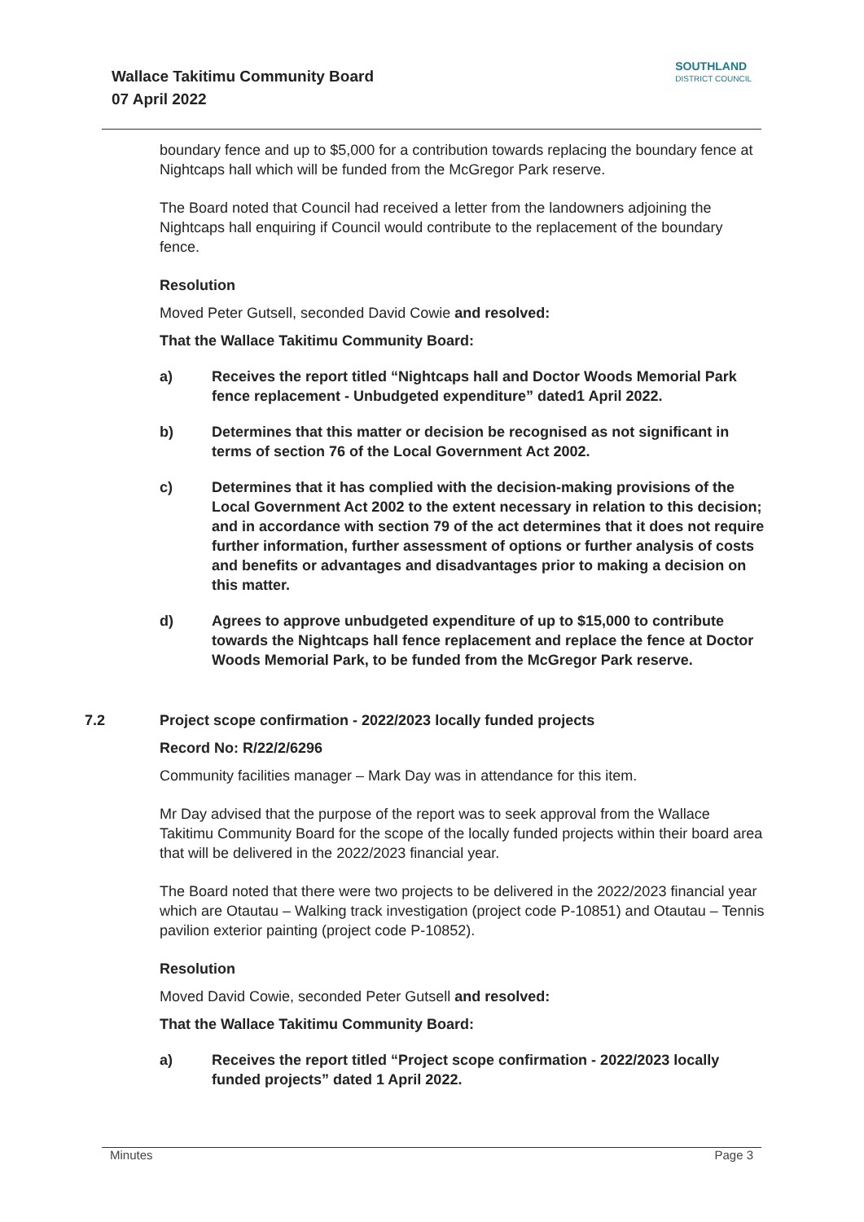Wallace Takitimu Community Board
07 April 2022
SOUTHLAND
DISTRICT COUNCIL
boundary fence and up to $5,000 for a contribution towards replacing the boundary fence at Nightcaps hall which will be funded from the McGregor Park reserve.
The Board noted that Council had received a letter from the landowners adjoining the Nightcaps hall enquiring if Council would contribute to the replacement of the boundary fence.
Resolution
Moved Peter Gutsell, seconded David Cowie and resolved:
That the Wallace Takitimu Community Board:
a) Receives the report titled “Nightcaps hall and Doctor Woods Memorial Park fence replacement - Unbudgeted expenditure” dated1 April 2022.
b) Determines that this matter or decision be recognised as not significant in terms of section 76 of the Local Government Act 2002.
c) Determines that it has complied with the decision-making provisions of the Local Government Act 2002 to the extent necessary in relation to this decision; and in accordance with section 79 of the act determines that it does not require further information, further assessment of options or further analysis of costs and benefits or advantages and disadvantages prior to making a decision on this matter.
d) Agrees to approve unbudgeted expenditure of up to $15,000 to contribute towards the Nightcaps hall fence replacement and replace the fence at Doctor Woods Memorial Park, to be funded from the McGregor Park reserve.
7.2 Project scope confirmation - 2022/2023 locally funded projects
Record No: R/22/2/6296
Community facilities manager – Mark Day was in attendance for this item.
Mr Day advised that the purpose of the report was to seek approval from the Wallace Takitimu Community Board for the scope of the locally funded projects within their board area that will be delivered in the 2022/2023 financial year.
The Board noted that there were two projects to be delivered in the 2022/2023 financial year which are Otautau – Walking track investigation (project code P-10851) and Otautau – Tennis pavilion exterior painting (project code P-10852).
Resolution
Moved David Cowie, seconded Peter Gutsell and resolved:
That the Wallace Takitimu Community Board:
a) Receives the report titled “Project scope confirmation - 2022/2023 locally funded projects” dated 1 April 2022.
Minutes Page 3